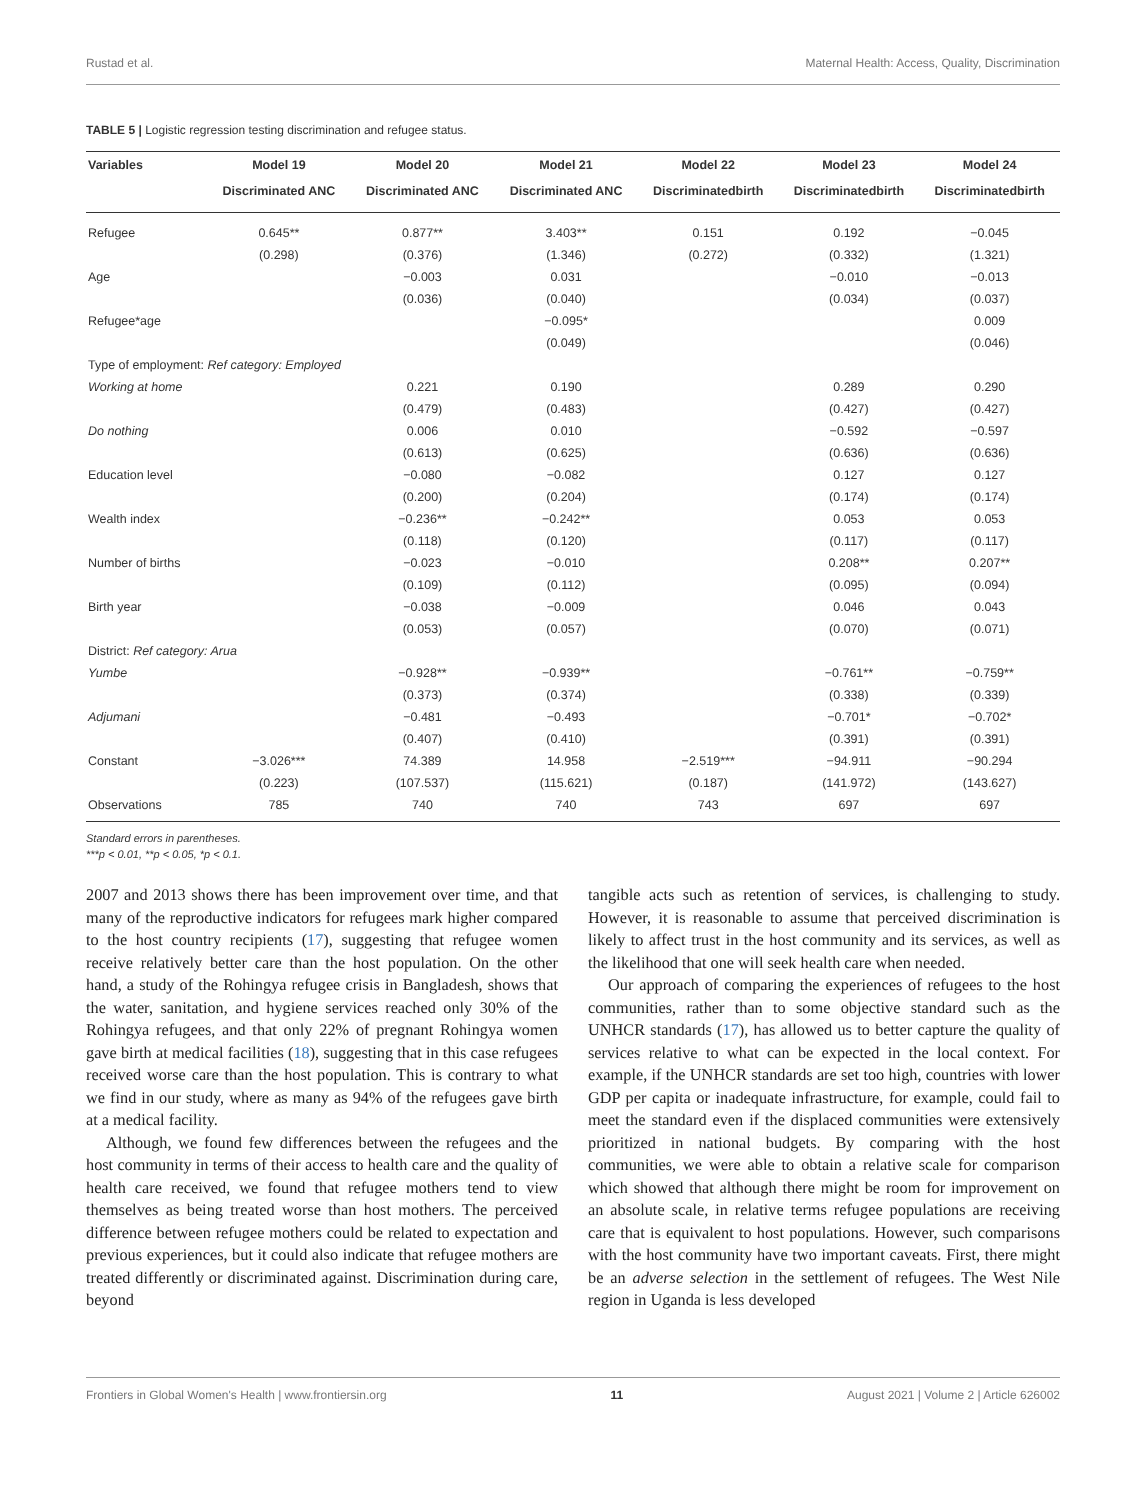Rustad et al. Maternal Health: Access, Quality, Discrimination
TABLE 5 | Logistic regression testing discrimination and refugee status.
| Variables | Model 19 | Model 20 | Model 21 | Model 22 | Model 23 | Model 24 |
| --- | --- | --- | --- | --- | --- | --- |
| | Discriminated ANC | Discriminated ANC | Discriminated ANC | Discriminatedbirth | Discriminatedbirth | Discriminatedbirth |
| Refugee | 0.645** | 0.877** | 3.403** | 0.151 | 0.192 | −0.045 |
| | (0.298) | (0.376) | (1.346) | (0.272) | (0.332) | (1.321) |
| Age | | −0.003 | 0.031 | | −0.010 | −0.013 |
| | | (0.036) | (0.040) | | (0.034) | (0.037) |
| Refugee*age | | | −0.095* | | | 0.009 |
| | | | (0.049) | | | (0.046) |
| Type of employment: Ref category: Employed | | | | | | |
| Working at home | | 0.221 | 0.190 | | 0.289 | 0.290 |
| | | (0.479) | (0.483) | | (0.427) | (0.427) |
| Do nothing | | 0.006 | 0.010 | | −0.592 | −0.597 |
| | | (0.613) | (0.625) | | (0.636) | (0.636) |
| Education level | | −0.080 | −0.082 | | 0.127 | 0.127 |
| | | (0.200) | (0.204) | | (0.174) | (0.174) |
| Wealth index | | −0.236** | −0.242** | | 0.053 | 0.053 |
| | | (0.118) | (0.120) | | (0.117) | (0.117) |
| Number of births | | −0.023 | −0.010 | | 0.208** | 0.207** |
| | | (0.109) | (0.112) | | (0.095) | (0.094) |
| Birth year | | −0.038 | −0.009 | | 0.046 | 0.043 |
| | | (0.053) | (0.057) | | (0.070) | (0.071) |
| District: Ref category: Arua | | | | | | |
| Yumbe | | −0.928** | −0.939** | | −0.761** | −0.759** |
| | | (0.373) | (0.374) | | (0.338) | (0.339) |
| Adjumani | | −0.481 | −0.493 | | −0.701* | −0.702* |
| | | (0.407) | (0.410) | | (0.391) | (0.391) |
| Constant | −3.026*** | 74.389 | 14.958 | −2.519*** | −94.911 | −90.294 |
| | (0.223) | (107.537) | (115.621) | (0.187) | (141.972) | (143.627) |
| Observations | 785 | 740 | 740 | 743 | 697 | 697 |
Standard errors in parentheses.
***p < 0.01, **p < 0.05, *p < 0.1.
2007 and 2013 shows there has been improvement over time, and that many of the reproductive indicators for refugees mark higher compared to the host country recipients (17), suggesting that refugee women receive relatively better care than the host population. On the other hand, a study of the Rohingya refugee crisis in Bangladesh, shows that the water, sanitation, and hygiene services reached only 30% of the Rohingya refugees, and that only 22% of pregnant Rohingya women gave birth at medical facilities (18), suggesting that in this case refugees received worse care than the host population. This is contrary to what we find in our study, where as many as 94% of the refugees gave birth at a medical facility.
Although, we found few differences between the refugees and the host community in terms of their access to health care and the quality of health care received, we found that refugee mothers tend to view themselves as being treated worse than host mothers. The perceived difference between refugee mothers could be related to expectation and previous experiences, but it could also indicate that refugee mothers are treated differently or discriminated against. Discrimination during care, beyond
tangible acts such as retention of services, is challenging to study. However, it is reasonable to assume that perceived discrimination is likely to affect trust in the host community and its services, as well as the likelihood that one will seek health care when needed.
Our approach of comparing the experiences of refugees to the host communities, rather than to some objective standard such as the UNHCR standards (17), has allowed us to better capture the quality of services relative to what can be expected in the local context. For example, if the UNHCR standards are set too high, countries with lower GDP per capita or inadequate infrastructure, for example, could fail to meet the standard even if the displaced communities were extensively prioritized in national budgets. By comparing with the host communities, we were able to obtain a relative scale for comparison which showed that although there might be room for improvement on an absolute scale, in relative terms refugee populations are receiving care that is equivalent to host populations. However, such comparisons with the host community have two important caveats. First, there might be an adverse selection in the settlement of refugees. The West Nile region in Uganda is less developed
Frontiers in Global Women's Health | www.frontiersin.org 11 August 2021 | Volume 2 | Article 626002